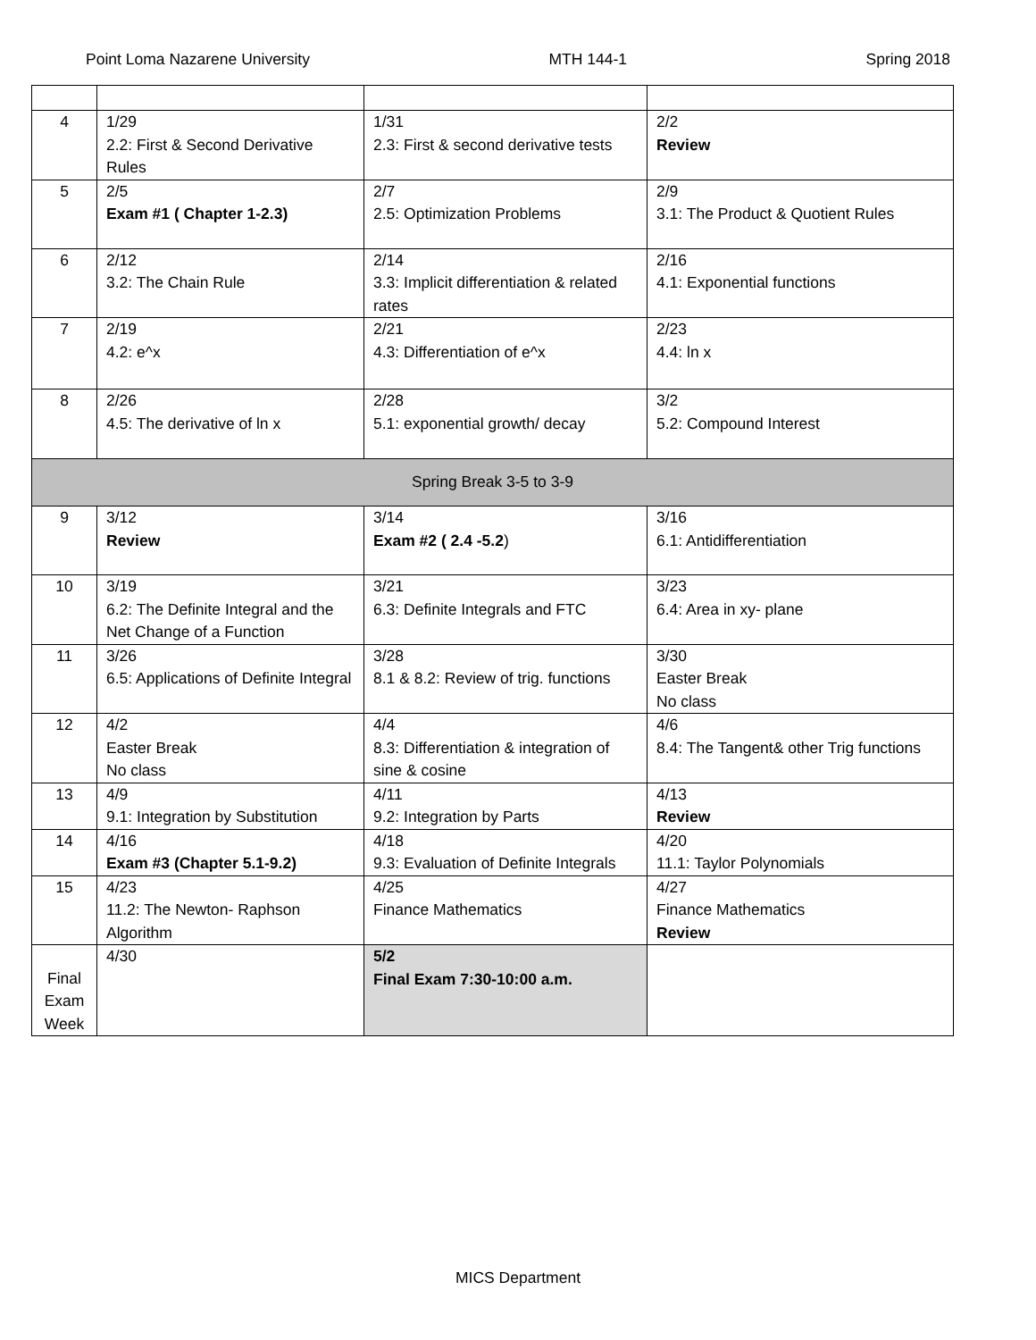Point Loma Nazarene University MTH 144-1 Spring 2018
| 4 | 1/29 2.2: First & Second Derivative Rules | 1/31 2.3: First & second derivative tests | 2/2 Review |
| 5 | 2/5 Exam #1 ( Chapter 1-2.3) | 2/7 2.5: Optimization Problems | 2/9 3.1: The Product & Quotient Rules |
| 6 | 2/12 3.2: The Chain Rule | 2/14 3.3: Implicit differentiation & related rates | 2/16 4.1: Exponential functions |
| 7 | 2/19 4.2: e^x | 2/21 4.3: Differentiation of e^x | 2/23 4.4: ln x |
| 8 | 2/26 4.5: The derivative of ln x | 2/28 5.1: exponential growth/ decay | 3/2 5.2: Compound Interest |
| Spring Break 3-5 to 3-9 | | | |
| 9 | 3/12 Review | 3/14 Exam #2 ( 2.4 -5.2 ) | 3/16 6.1: Antidifferentiation |
| 10 | 3/19 6.2: The Definite Integral and the Net Change of a Function | 3/21 6.3: Definite Integrals and FTC | 3/23 6.4: Area in xy- plane |
| 11 | 3/26 6.5: Applications of Definite Integral | 3/28 8.1 & 8.2: Review of trig. functions | 3/30 Easter Break No class |
| 12 | 4/2 Easter Break No class | 4/4 8.3: Differentiation & integration of sine & cosine | 4/6 8.4: The Tangent& other Trig functions |
| 13 | 4/9 9.1: Integration by Substitution | 4/11 9.2: Integration by Parts | 4/13 Review |
| 14 | 4/16 Exam #3 (Chapter 5.1-9.2) | 4/18 9.3: Evaluation of Definite Integrals | 4/20 11.1: Taylor Polynomials |
| 15 | 4/23 11.2: The Newton- Raphson Algorithm | 4/25 Finance Mathematics | 4/27 Finance Mathematics Review |
| Final Exam Week | 4/30 | 5/2 Final Exam 7:30-10:00 a.m. | |
MICS Department